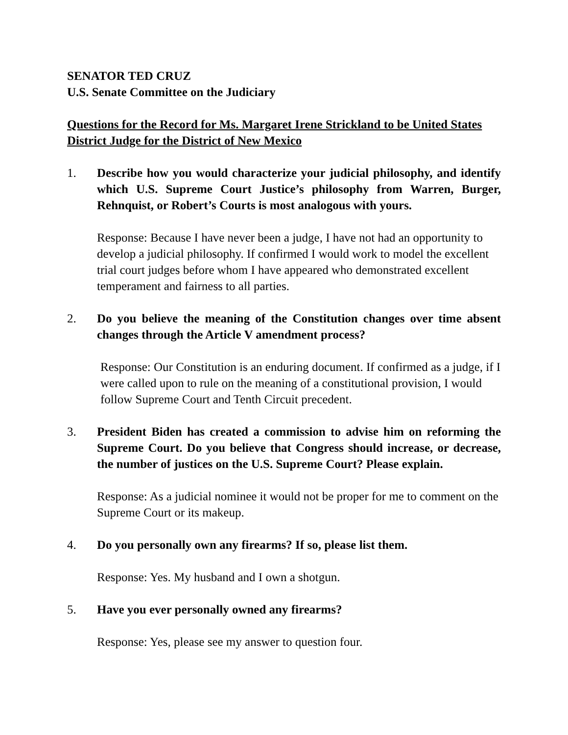SENATOR TED CRUZ
U.S. Senate Committee on the Judiciary
Questions for the Record for Ms. Margaret Irene Strickland to be United States District Judge for the District of New Mexico
1. Describe how you would characterize your judicial philosophy, and identify which U.S. Supreme Court Justice’s philosophy from Warren, Burger, Rehnquist, or Robert’s Courts is most analogous with yours.
Response: Because I have never been a judge, I have not had an opportunity to develop a judicial philosophy. If confirmed I would work to model the excellent trial court judges before whom I have appeared who demonstrated excellent temperament and fairness to all parties.
2. Do you believe the meaning of the Constitution changes over time absent changes through the Article V amendment process?
Response: Our Constitution is an enduring document. If confirmed as a judge, if I were called upon to rule on the meaning of a constitutional provision, I would follow Supreme Court and Tenth Circuit precedent.
3. President Biden has created a commission to advise him on reforming the Supreme Court. Do you believe that Congress should increase, or decrease, the number of justices on the U.S. Supreme Court? Please explain.
Response: As a judicial nominee it would not be proper for me to comment on the Supreme Court or its makeup.
4. Do you personally own any firearms? If so, please list them.
Response: Yes. My husband and I own a shotgun.
5. Have you ever personally owned any firearms?
Response: Yes, please see my answer to question four.